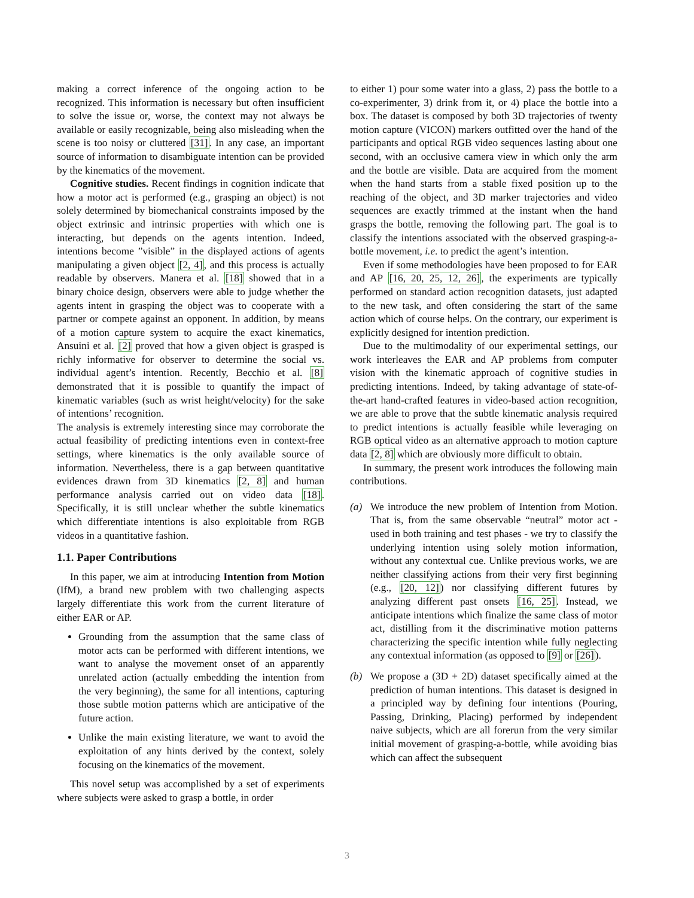making a correct inference of the ongoing action to be recognized. This information is necessary but often insufficient to solve the issue or, worse, the context may not always be available or easily recognizable, being also misleading when the scene is too noisy or cluttered [31]. In any case, an important source of information to disambiguate intention can be provided by the kinematics of the movement.
Cognitive studies. Recent findings in cognition indicate that how a motor act is performed (e.g., grasping an object) is not solely determined by biomechanical constraints imposed by the object extrinsic and intrinsic properties with which one is interacting, but depends on the agents intention. Indeed, intentions become ”visible” in the displayed actions of agents manipulating a given object [2, 4], and this process is actually readable by observers. Manera et al. [18] showed that in a binary choice design, observers were able to judge whether the agents intent in grasping the object was to cooperate with a partner or compete against an opponent. In addition, by means of a motion capture system to acquire the exact kinematics, Ansuini et al. [2] proved that how a given object is grasped is richly informative for observer to determine the social vs. individual agent’s intention. Recently, Becchio et al. [8] demonstrated that it is possible to quantify the impact of kinematic variables (such as wrist height/velocity) for the sake of intentions’ recognition.
The analysis is extremely interesting since may corroborate the actual feasibility of predicting intentions even in context-free settings, where kinematics is the only available source of information. Nevertheless, there is a gap between quantitative evidences drawn from 3D kinematics [2, 8] and human performance analysis carried out on video data [18]. Specifically, it is still unclear whether the subtle kinematics which differentiate intentions is also exploitable from RGB videos in a quantitative fashion.
1.1. Paper Contributions
In this paper, we aim at introducing Intention from Motion (IfM), a brand new problem with two challenging aspects largely differentiate this work from the current literature of either EAR or AP.
Grounding from the assumption that the same class of motor acts can be performed with different intentions, we want to analyse the movement onset of an apparently unrelated action (actually embedding the intention from the very beginning), the same for all intentions, capturing those subtle motion patterns which are anticipative of the future action.
Unlike the main existing literature, we want to avoid the exploitation of any hints derived by the context, solely focusing on the kinematics of the movement.
This novel setup was accomplished by a set of experiments where subjects were asked to grasp a bottle, in order
to either 1) pour some water into a glass, 2) pass the bottle to a co-experimenter, 3) drink from it, or 4) place the bottle into a box. The dataset is composed by both 3D trajectories of twenty motion capture (VICON) markers outfitted over the hand of the participants and optical RGB video sequences lasting about one second, with an occlusive camera view in which only the arm and the bottle are visible. Data are acquired from the moment when the hand starts from a stable fixed position up to the reaching of the object, and 3D marker trajectories and video sequences are exactly trimmed at the instant when the hand grasps the bottle, removing the following part. The goal is to classify the intentions associated with the observed grasping-a-bottle movement, i.e. to predict the agent’s intention.
Even if some methodologies have been proposed to for EAR and AP [16, 20, 25, 12, 26], the experiments are typically performed on standard action recognition datasets, just adapted to the new task, and often considering the start of the same action which of course helps. On the contrary, our experiment is explicitly designed for intention prediction.
Due to the multimodality of our experimental settings, our work interleaves the EAR and AP problems from computer vision with the kinematic approach of cognitive studies in predicting intentions. Indeed, by taking advantage of state-of-the-art hand-crafted features in video-based action recognition, we are able to prove that the subtle kinematic analysis required to predict intentions is actually feasible while leveraging on RGB optical video as an alternative approach to motion capture data [2, 8] which are obviously more difficult to obtain.
In summary, the present work introduces the following main contributions.
(a) We introduce the new problem of Intention from Motion. That is, from the same observable “neutral” motor act - used in both training and test phases - we try to classify the underlying intention using solely motion information, without any contextual cue. Unlike previous works, we are neither classifying actions from their very first beginning (e.g., [20, 12]) nor classifying different futures by analyzing different past onsets [16, 25]. Instead, we anticipate intentions which finalize the same class of motor act, distilling from it the discriminative motion patterns characterizing the specific intention while fully neglecting any contextual information (as opposed to [9] or [26]).
(b) We propose a (3D + 2D) dataset specifically aimed at the prediction of human intentions. This dataset is designed in a principled way by defining four intentions (Pouring, Passing, Drinking, Placing) performed by independent naive subjects, which are all forerun from the very similar initial movement of grasping-a-bottle, while avoiding bias which can affect the subsequent
3